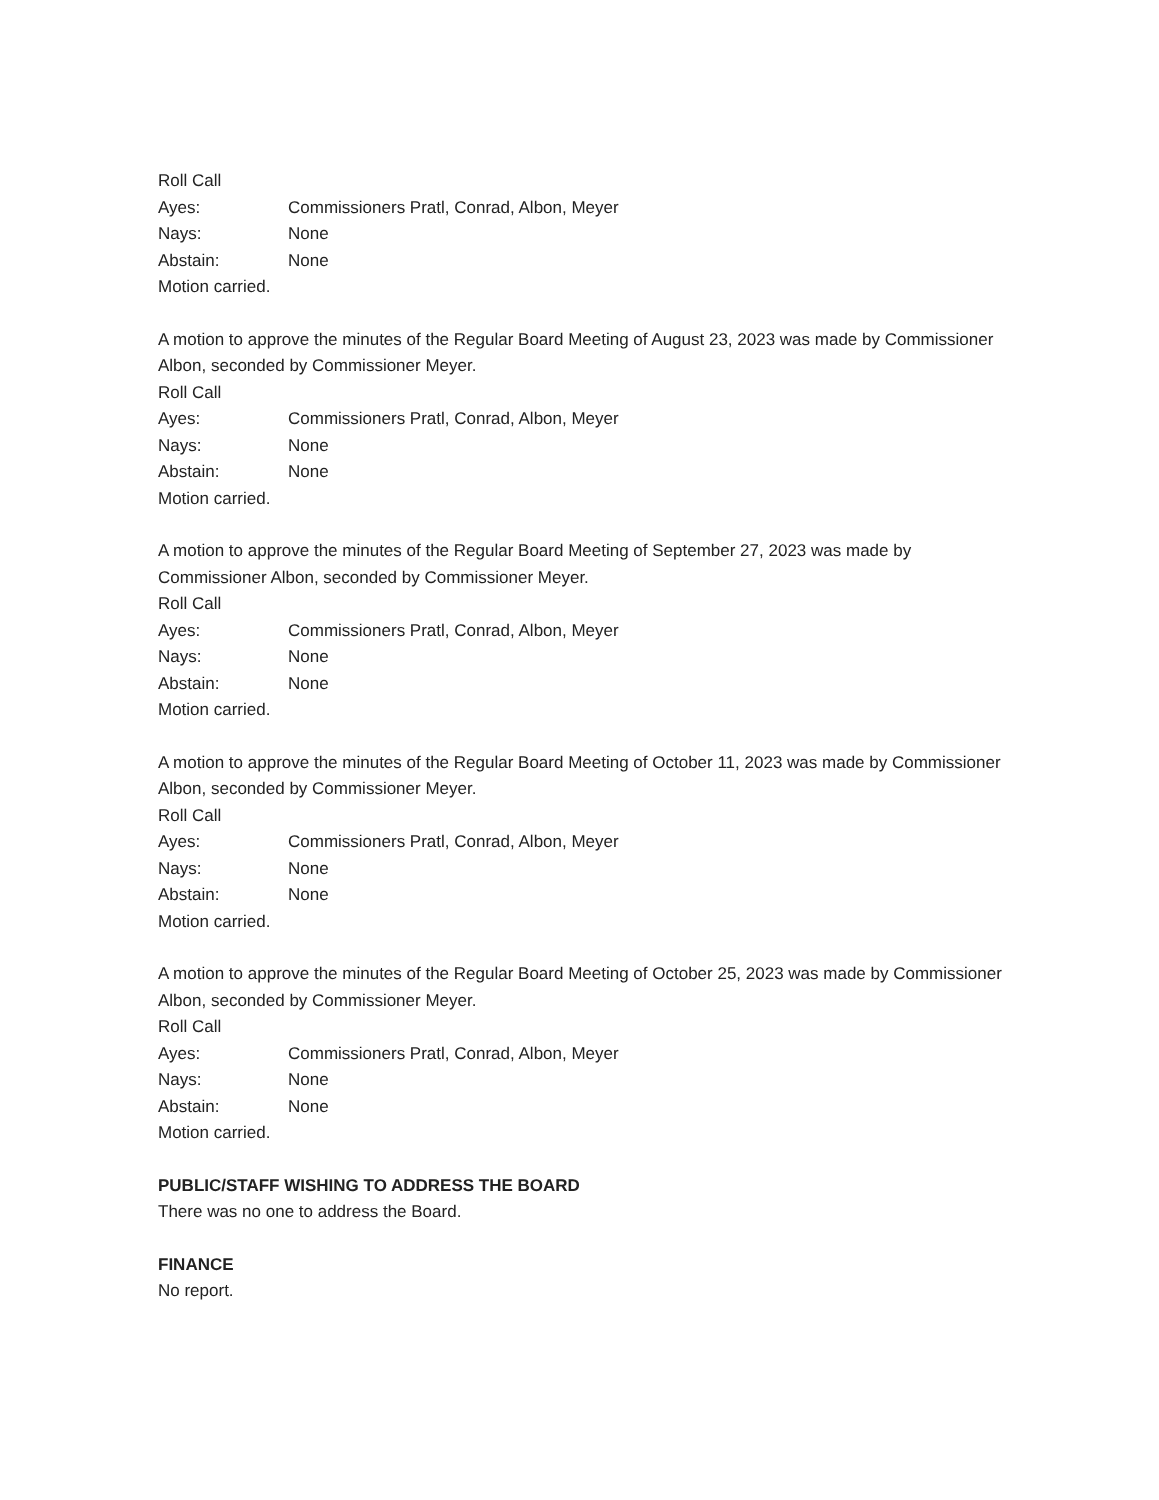Roll Call
Ayes: Commissioners Pratl, Conrad, Albon, Meyer
Nays: None
Abstain: None
Motion carried.
A motion to approve the minutes of the Regular Board Meeting of August 23, 2023 was made by Commissioner Albon, seconded by Commissioner Meyer.
Roll Call
Ayes: Commissioners Pratl, Conrad, Albon, Meyer
Nays: None
Abstain: None
Motion carried.
A motion to approve the minutes of the Regular Board Meeting of September 27, 2023 was made by Commissioner Albon, seconded by Commissioner Meyer.
Roll Call
Ayes: Commissioners Pratl, Conrad, Albon, Meyer
Nays: None
Abstain: None
Motion carried.
A motion to approve the minutes of the Regular Board Meeting of October 11, 2023 was made by Commissioner Albon, seconded by Commissioner Meyer.
Roll Call
Ayes: Commissioners Pratl, Conrad, Albon, Meyer
Nays: None
Abstain: None
Motion carried.
A motion to approve the minutes of the Regular Board Meeting of October 25, 2023 was made by Commissioner Albon, seconded by Commissioner Meyer.
Roll Call
Ayes: Commissioners Pratl, Conrad, Albon, Meyer
Nays: None
Abstain: None
Motion carried.
PUBLIC/STAFF WISHING TO ADDRESS THE BOARD
There was no one to address the Board.
FINANCE
No report.